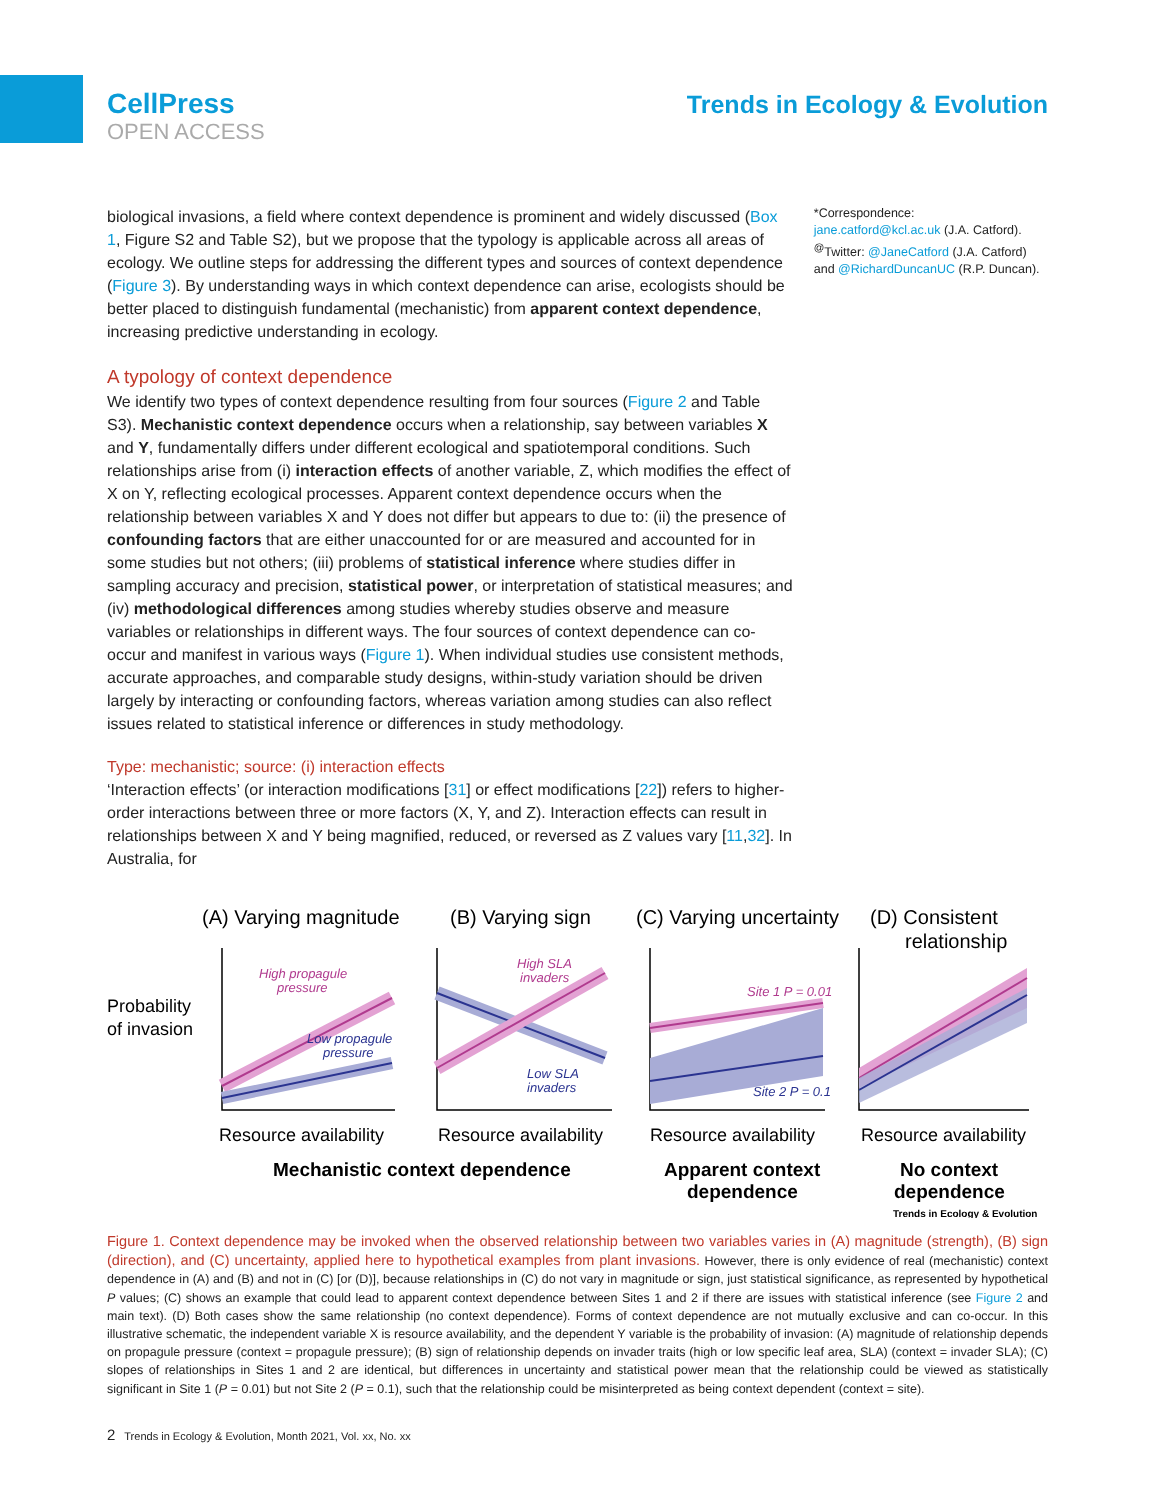CellPress
OPEN ACCESS
Trends in Ecology & Evolution
biological invasions, a field where context dependence is prominent and widely discussed (Box 1, Figure S2 and Table S2), but we propose that the typology is applicable across all areas of ecology. We outline steps for addressing the different types and sources of context dependence (Figure 3). By understanding ways in which context dependence can arise, ecologists should be better placed to distinguish fundamental (mechanistic) from apparent context dependence, increasing predictive understanding in ecology.
A typology of context dependence
We identify two types of context dependence resulting from four sources (Figure 2 and Table S3). Mechanistic context dependence occurs when a relationship, say between variables X and Y, fundamentally differs under different ecological and spatiotemporal conditions. Such relationships arise from (i) interaction effects of another variable, Z, which modifies the effect of X on Y, reflecting ecological processes. Apparent context dependence occurs when the relationship between variables X and Y does not differ but appears to due to: (ii) the presence of confounding factors that are either unaccounted for or are measured and accounted for in some studies but not others; (iii) problems of statistical inference where studies differ in sampling accuracy and precision, statistical power, or interpretation of statistical measures; and (iv) methodological differences among studies whereby studies observe and measure variables or relationships in different ways. The four sources of context dependence can co-occur and manifest in various ways (Figure 1). When individual studies use consistent methods, accurate approaches, and comparable study designs, within-study variation should be driven largely by interacting or confounding factors, whereas variation among studies can also reflect issues related to statistical inference or differences in study methodology.
Type: mechanistic; source: (i) interaction effects
‘Interaction effects’ (or interaction modifications [31] or effect modifications [22]) refers to higher-order interactions between three or more factors (X, Y, and Z). Interaction effects can result in relationships between X and Y being magnified, reduced, or reversed as Z values vary [11,32]. In Australia, for
*Correspondence:
jane.catford@kcl.ac.uk (J.A. Catford).
<sup>@</sup>Twitter: @JaneCatford (J.A. Catford) and @RichardDuncanUC (R.P. Duncan).
(A) Varying magnitude
(B) Varying sign
(C) Varying uncertainty
(D) Consistent
relationship
Probability
of invasion
High propagule
pressure
Low propagule
pressure
High SLA
invaders
Low SLA
invaders
Site 1 P = 0.01
Site 2 P = 0.1
Resource availability
Resource availability
Resource availability
Resource availability
Mechanistic context dependence
Apparent context
dependence
No context
dependence
Trends in Ecology & Evolution
Figure 1. Context dependence may be invoked when the observed relationship between two variables varies in (A) magnitude (strength), (B) sign (direction), and (C) uncertainty, applied here to hypothetical examples from plant invasions. However, there is only evidence of real (mechanistic) context dependence in (A) and (B) and not in (C) [or (D)], because relationships in (C) do not vary in magnitude or sign, just statistical significance, as represented by hypothetical P values; (C) shows an example that could lead to apparent context dependence between Sites 1 and 2 if there are issues with statistical inference (see Figure 2 and main text). (D) Both cases show the same relationship (no context dependence). Forms of context dependence are not mutually exclusive and can co-occur. In this illustrative schematic, the independent variable X is resource availability, and the dependent Y variable is the probability of invasion: (A) magnitude of relationship depends on propagule pressure (context = propagule pressure); (B) sign of relationship depends on invader traits (high or low specific leaf area, SLA) (context = invader SLA); (C) slopes of relationships in Sites 1 and 2 are identical, but differences in uncertainty and statistical power mean that the relationship could be viewed as statistically significant in Site 1 (P = 0.01) but not Site 2 (P = 0.1), such that the relationship could be misinterpreted as being context dependent (context = site).
2 Trends in Ecology & Evolution, Month 2021, Vol. xx, No. xx